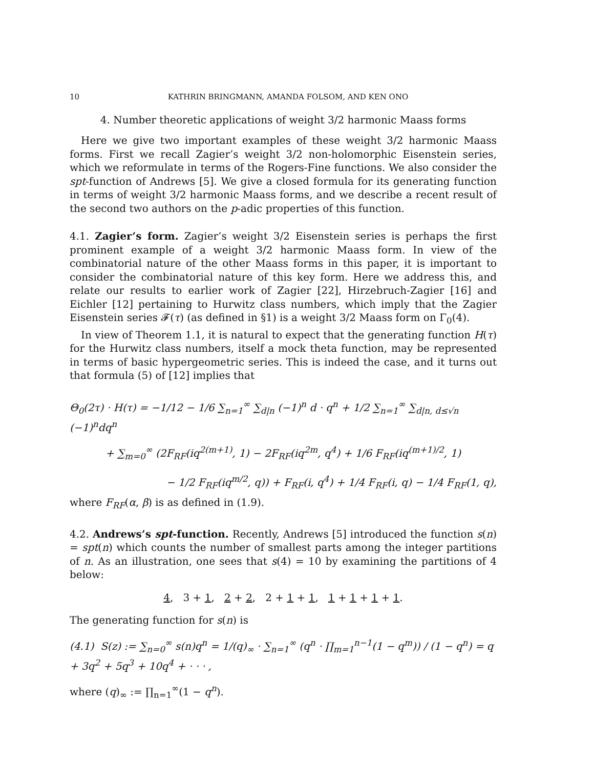10 KATHRIN BRINGMANN, AMANDA FOLSOM, AND KEN ONO
4. Number theoretic applications of weight 3/2 harmonic Maass forms
Here we give two important examples of these weight 3/2 harmonic Maass forms. First we recall Zagier’s weight 3/2 non-holomorphic Eisenstein series, which we reformulate in terms of the Rogers-Fine functions. We also consider the spt-function of Andrews [5]. We give a closed formula for its generating function in terms of weight 3/2 harmonic Maass forms, and we describe a recent result of the second two authors on the p-adic properties of this function.
4.1. Zagier’s form. Zagier’s weight 3/2 Eisenstein series is perhaps the first prominent example of a weight 3/2 harmonic Maass form. In view of the combinatorial nature of the other Maass forms in this paper, it is important to consider the combinatorial nature of this key form. Here we address this, and relate our results to earlier work of Zagier [22], Hirzebruch-Zagier [16] and Eichler [12] pertaining to Hurwitz class numbers, which imply that the Zagier Eisenstein series 𝓕(τ) (as defined in §1) is a weight 3/2 Maass form on Γ<sub>0</sub>(4).
In view of Theorem 1.1, it is natural to expect that the generating function H(τ) for the Hurwitz class numbers, itself a mock theta function, may be represented in terms of basic hypergeometric series. This is indeed the case, and it turns out that formula (5) of [12] implies that
Θ<sub>0</sub>(2τ) · H(τ) = −1/12 − 1/6 ∑<sub>n=1</sub><sup>∞</sup> ∑<sub>d|n</sub> (−1)<sup>n</sup> d · q<sup>n</sup> + 1/2 ∑<sub>n=1</sub><sup>∞</sup> ∑<sub>d|n, d≤√n</sub> (−1)<sup>n</sup>dq<sup>n</sup>
+ ∑<sub>m=0</sub><sup>∞</sup> (2F<sub>RF</sub>(iq<sup>2(m+1)</sup>, 1) − 2F<sub>RF</sub>(iq<sup>2m</sup>, q<sup>4</sup>) + 1/6 F<sub>RF</sub>(iq<sup>(m+1)/2</sup>, 1)
− 1/2 F<sub>RF</sub>(iq<sup>m/2</sup>, q)) + F<sub>RF</sub>(i, q<sup>4</sup>) + 1/4 F<sub>RF</sub>(i, q) − 1/4 F<sub>RF</sub>(1, q),
where F<sub>RF</sub>(α, β) is as defined in (1.9).
4.2. Andrews’s spt-function. Recently, Andrews [5] introduced the function s(n) = spt(n) which counts the number of smallest parts among the integer partitions of n. As an illustration, one sees that s(4) = 10 by examining the partitions of 4 below:
4, 3 + 1, 2 + 2, 2 + 1 + 1, 1 + 1 + 1 + 1.
The generating function for s(n) is
(4.1) S(z) := ∑<sub>n=0</sub><sup>∞</sup> s(n)q<sup>n</sup> = 1/(q)<sub>∞</sub> · ∑<sub>n=1</sub><sup>∞</sup> (q<sup>n</sup> · ∏<sub>m=1</sub><sup>n−1</sup>(1 − q<sup>m</sup>)) / (1 − q<sup>n</sup>) = q + 3q<sup>2</sup> + 5q<sup>3</sup> + 10q<sup>4</sup> + · · · ,
where (q)<sub>∞</sub> := ∏<sub>n=1</sub><sup>∞</sup>(1 − q<sup>n</sup>).